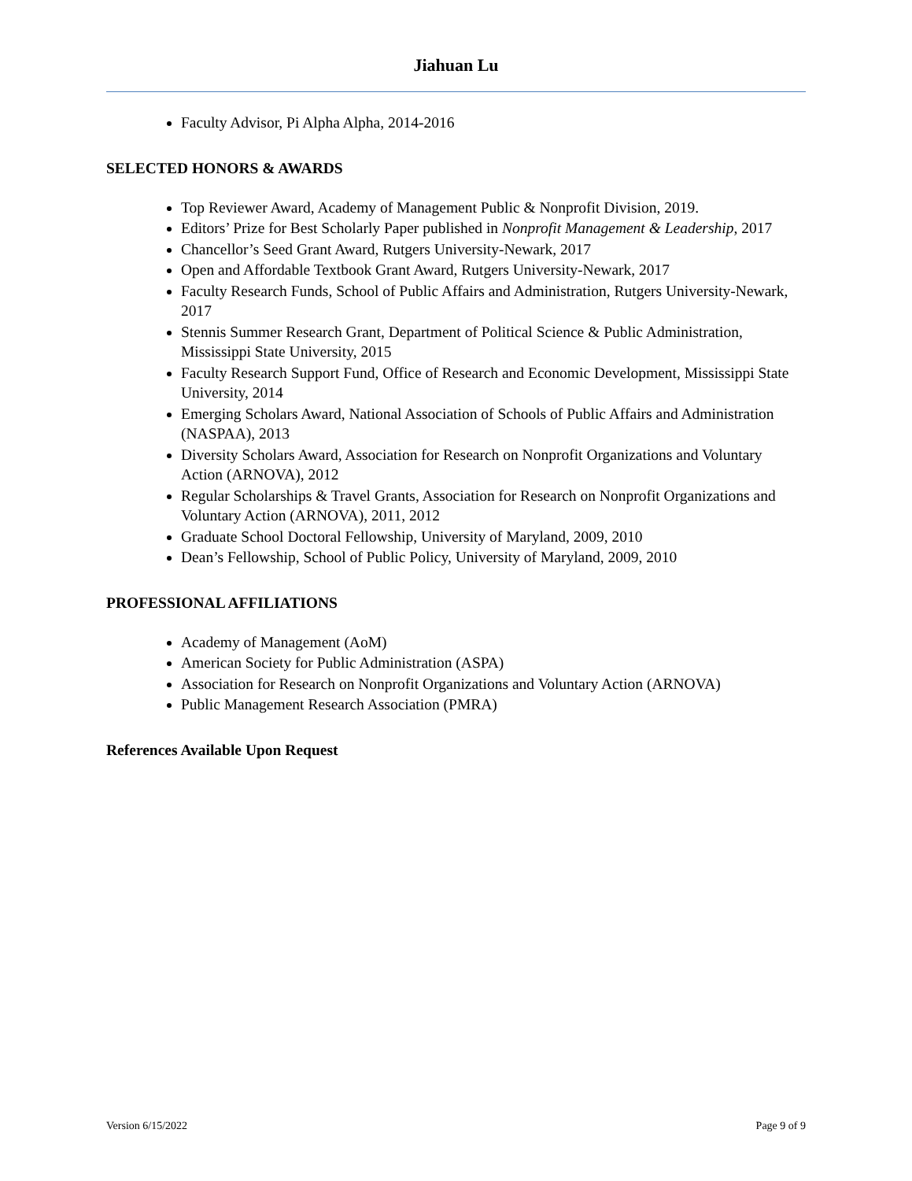Jiahuan Lu
Faculty Advisor, Pi Alpha Alpha, 2014-2016
SELECTED HONORS & AWARDS
Top Reviewer Award, Academy of Management Public & Nonprofit Division, 2019.
Editors’ Prize for Best Scholarly Paper published in Nonprofit Management & Leadership, 2017
Chancellor’s Seed Grant Award, Rutgers University-Newark, 2017
Open and Affordable Textbook Grant Award, Rutgers University-Newark, 2017
Faculty Research Funds, School of Public Affairs and Administration, Rutgers University-Newark, 2017
Stennis Summer Research Grant, Department of Political Science & Public Administration, Mississippi State University, 2015
Faculty Research Support Fund, Office of Research and Economic Development, Mississippi State University, 2014
Emerging Scholars Award, National Association of Schools of Public Affairs and Administration (NASPAA), 2013
Diversity Scholars Award, Association for Research on Nonprofit Organizations and Voluntary Action (ARNOVA), 2012
Regular Scholarships & Travel Grants, Association for Research on Nonprofit Organizations and Voluntary Action (ARNOVA), 2011, 2012
Graduate School Doctoral Fellowship, University of Maryland, 2009, 2010
Dean’s Fellowship, School of Public Policy, University of Maryland, 2009, 2010
PROFESSIONAL AFFILIATIONS
Academy of Management (AoM)
American Society for Public Administration (ASPA)
Association for Research on Nonprofit Organizations and Voluntary Action (ARNOVA)
Public Management Research Association (PMRA)
References Available Upon Request
Version 6/15/2022 Page 9 of 9